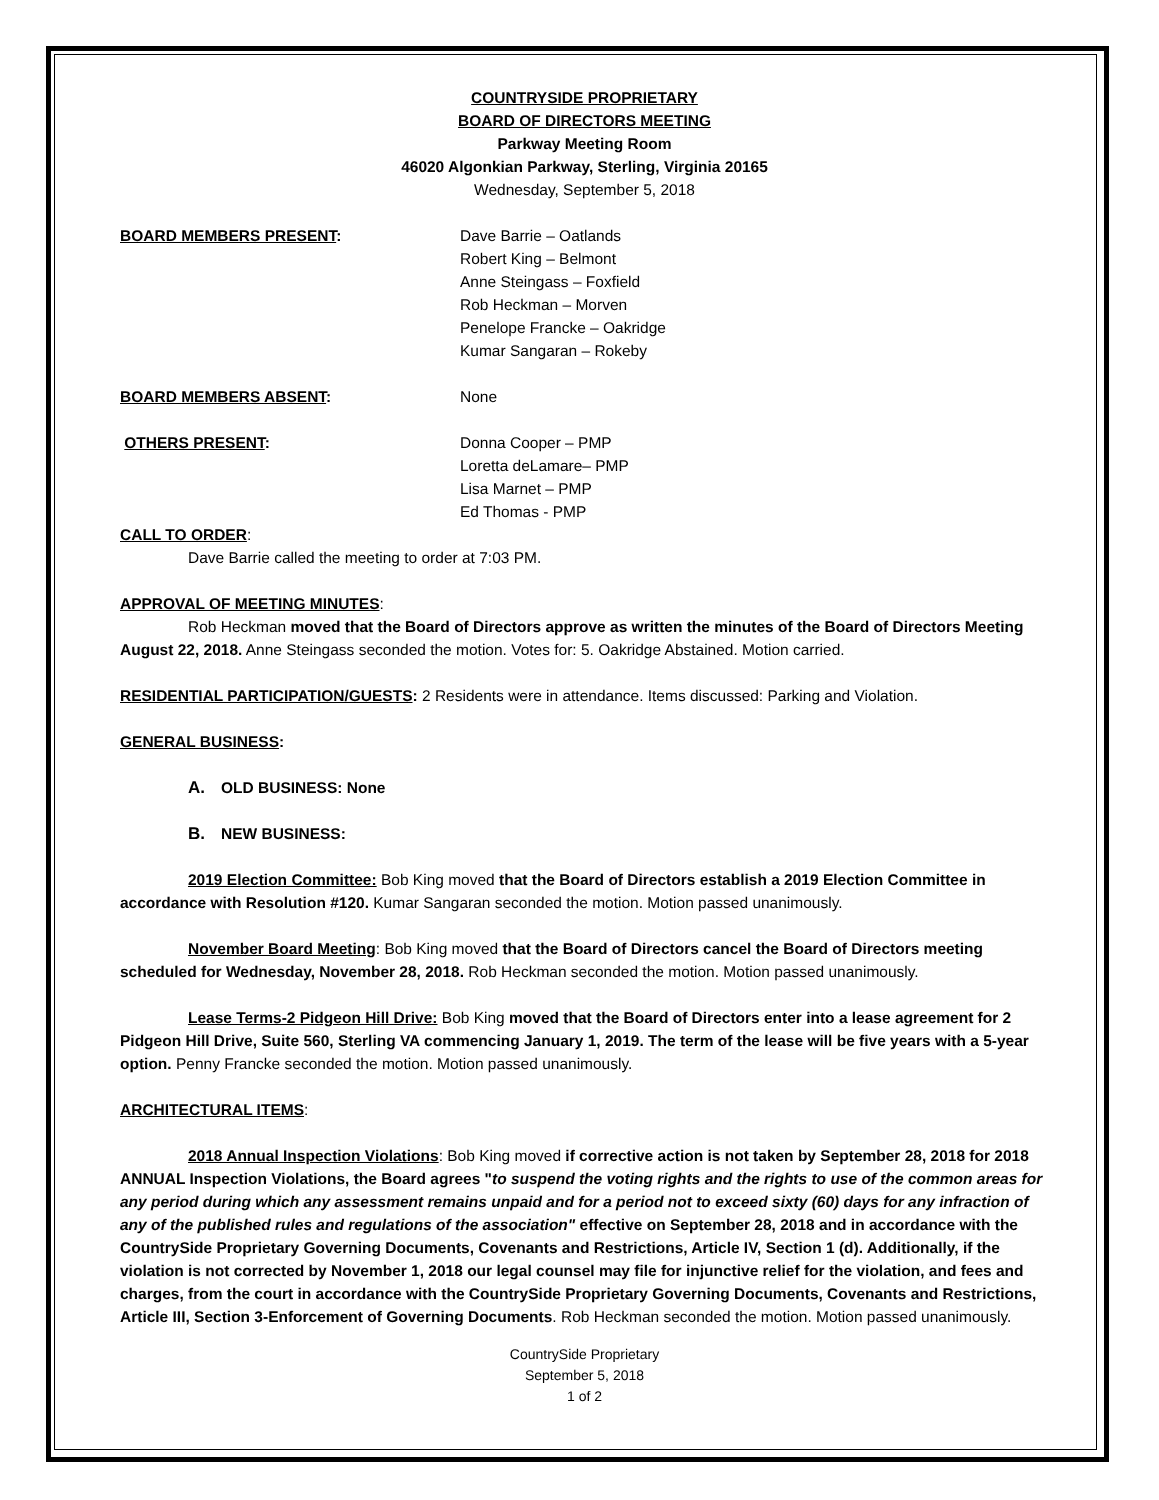COUNTRYSIDE PROPRIETARY
BOARD OF DIRECTORS MEETING
Parkway Meeting Room
46020 Algonkian Parkway, Sterling, Virginia 20165
Wednesday, September 5, 2018
BOARD MEMBERS PRESENT: Dave Barrie – Oatlands
Robert King – Belmont
Anne Steingass – Foxfield
Rob Heckman – Morven
Penelope Francke – Oakridge
Kumar Sangaran – Rokeby
BOARD MEMBERS ABSENT: None
OTHERS PRESENT: Donna Cooper – PMP
Loretta deLamare– PMP
Lisa Marnet – PMP
Ed Thomas - PMP
CALL TO ORDER:
Dave Barrie called the meeting to order at 7:03 PM.
APPROVAL OF MEETING MINUTES:
Rob Heckman moved that the Board of Directors approve as written the minutes of the Board of Directors Meeting August 22, 2018. Anne Steingass seconded the motion. Votes for: 5. Oakridge Abstained. Motion carried.
RESIDENTIAL PARTICIPATION/GUESTS: 2 Residents were in attendance. Items discussed: Parking and Violation.
GENERAL BUSINESS:
A. OLD BUSINESS: None
B. NEW BUSINESS:
2019 Election Committee: Bob King moved that the Board of Directors establish a 2019 Election Committee in accordance with Resolution #120. Kumar Sangaran seconded the motion. Motion passed unanimously.
November Board Meeting: Bob King moved that the Board of Directors cancel the Board of Directors meeting scheduled for Wednesday, November 28, 2018. Rob Heckman seconded the motion. Motion passed unanimously.
Lease Terms-2 Pidgeon Hill Drive: Bob King moved that the Board of Directors enter into a lease agreement for 2 Pidgeon Hill Drive, Suite 560, Sterling VA commencing January 1, 2019. The term of the lease will be five years with a 5-year option. Penny Francke seconded the motion. Motion passed unanimously.
ARCHITECTURAL ITEMS:
2018 Annual Inspection Violations: Bob King moved if corrective action is not taken by September 28, 2018 for 2018 ANNUAL Inspection Violations, the Board agrees "to suspend the voting rights and the rights to use of the common areas for any period during which any assessment remains unpaid and for a period not to exceed sixty (60) days for any infraction of any of the published rules and regulations of the association" effective on September 28, 2018 and in accordance with the CountrySide Proprietary Governing Documents, Covenants and Restrictions, Article IV, Section 1 (d). Additionally, if the violation is not corrected by November 1, 2018 our legal counsel may file for injunctive relief for the violation, and fees and charges, from the court in accordance with the CountrySide Proprietary Governing Documents, Covenants and Restrictions, Article III, Section 3-Enforcement of Governing Documents. Rob Heckman seconded the motion. Motion passed unanimously.
CountrySide Proprietary
September 5, 2018
1 of 2